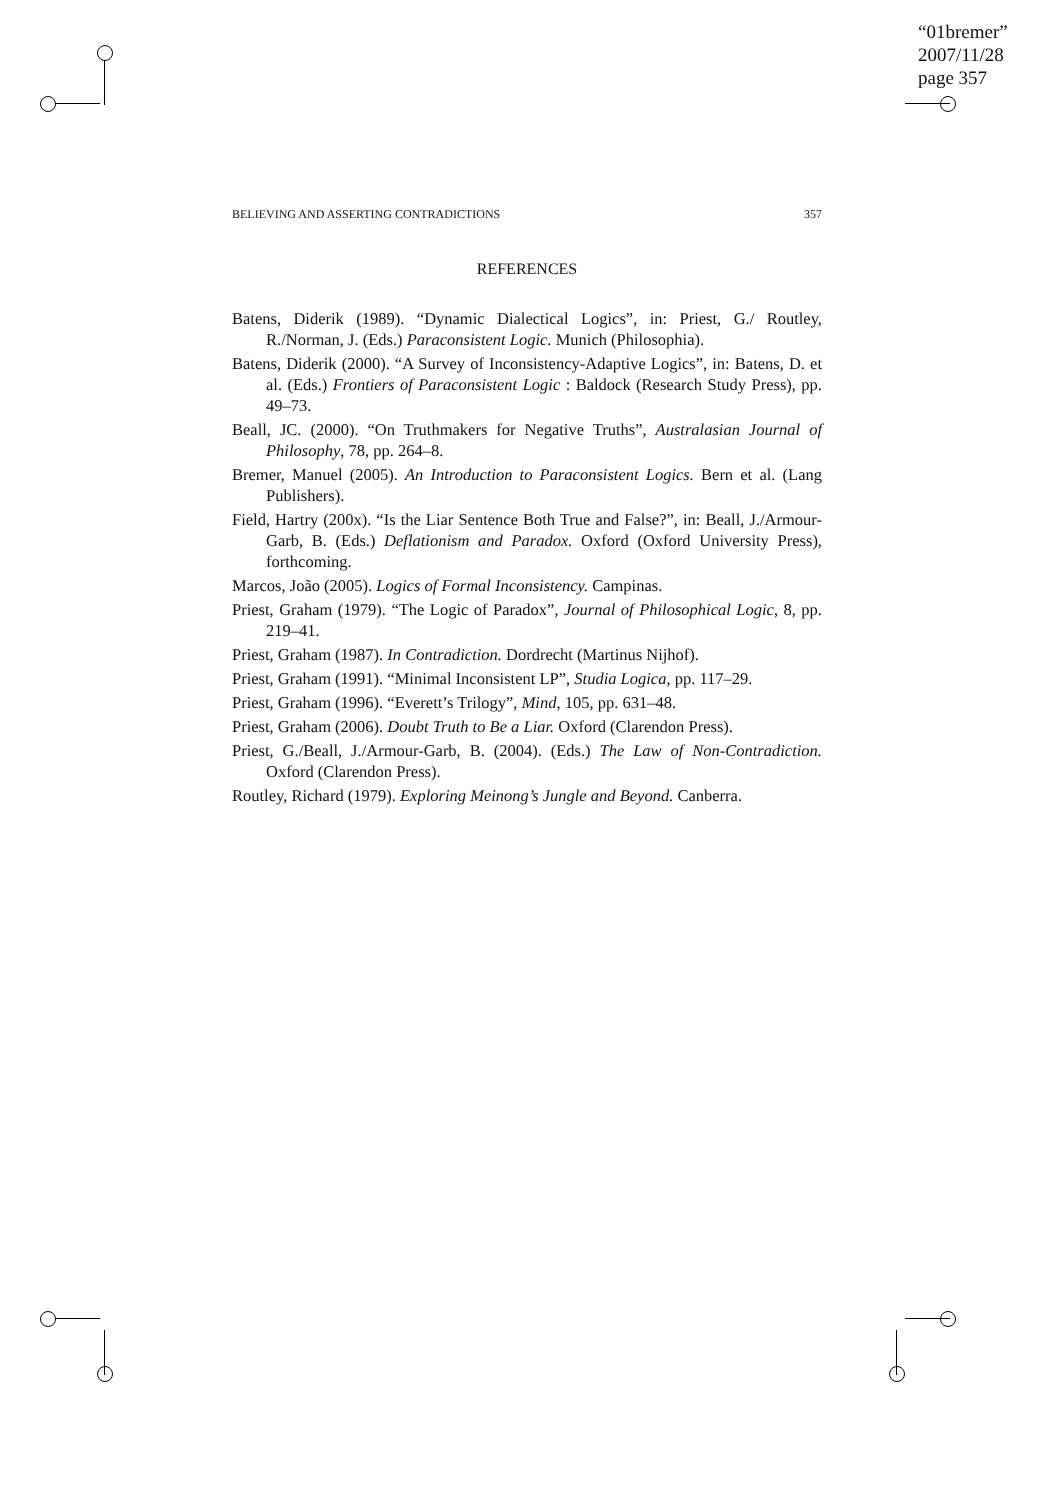“01bremer”
2007/11/28
page 357
BELIEVING AND ASSERTING CONTRADICTIONS 357
REFERENCES
Batens, Diderik (1989). “Dynamic Dialectical Logics”, in: Priest, G./ Routley, R./Norman, J. (Eds.) Paraconsistent Logic. Munich (Philosophia).
Batens, Diderik (2000). “A Survey of Inconsistency-Adaptive Logics”, in: Batens, D. et al. (Eds.) Frontiers of Paraconsistent Logic : Baldock (Research Study Press), pp. 49–73.
Beall, JC. (2000). “On Truthmakers for Negative Truths”, Australasian Journal of Philosophy, 78, pp. 264–8.
Bremer, Manuel (2005). An Introduction to Paraconsistent Logics. Bern et al. (Lang Publishers).
Field, Hartry (200x). “Is the Liar Sentence Both True and False?”, in: Beall, J./Armour-Garb, B. (Eds.) Deflationism and Paradox. Oxford (Oxford University Press), forthcoming.
Marcos, João (2005). Logics of Formal Inconsistency. Campinas.
Priest, Graham (1979). “The Logic of Paradox”, Journal of Philosophical Logic, 8, pp. 219–41.
Priest, Graham (1987). In Contradiction. Dordrecht (Martinus Nijhof).
Priest, Graham (1991). “Minimal Inconsistent LP”, Studia Logica, pp. 117–29.
Priest, Graham (1996). “Everett’s Trilogy”, Mind, 105, pp. 631–48.
Priest, Graham (2006). Doubt Truth to Be a Liar. Oxford (Clarendon Press).
Priest, G./Beall, J./Armour-Garb, B. (2004). (Eds.) The Law of Non-Contradiction. Oxford (Clarendon Press).
Routley, Richard (1979). Exploring Meinong’s Jungle and Beyond. Canberra.